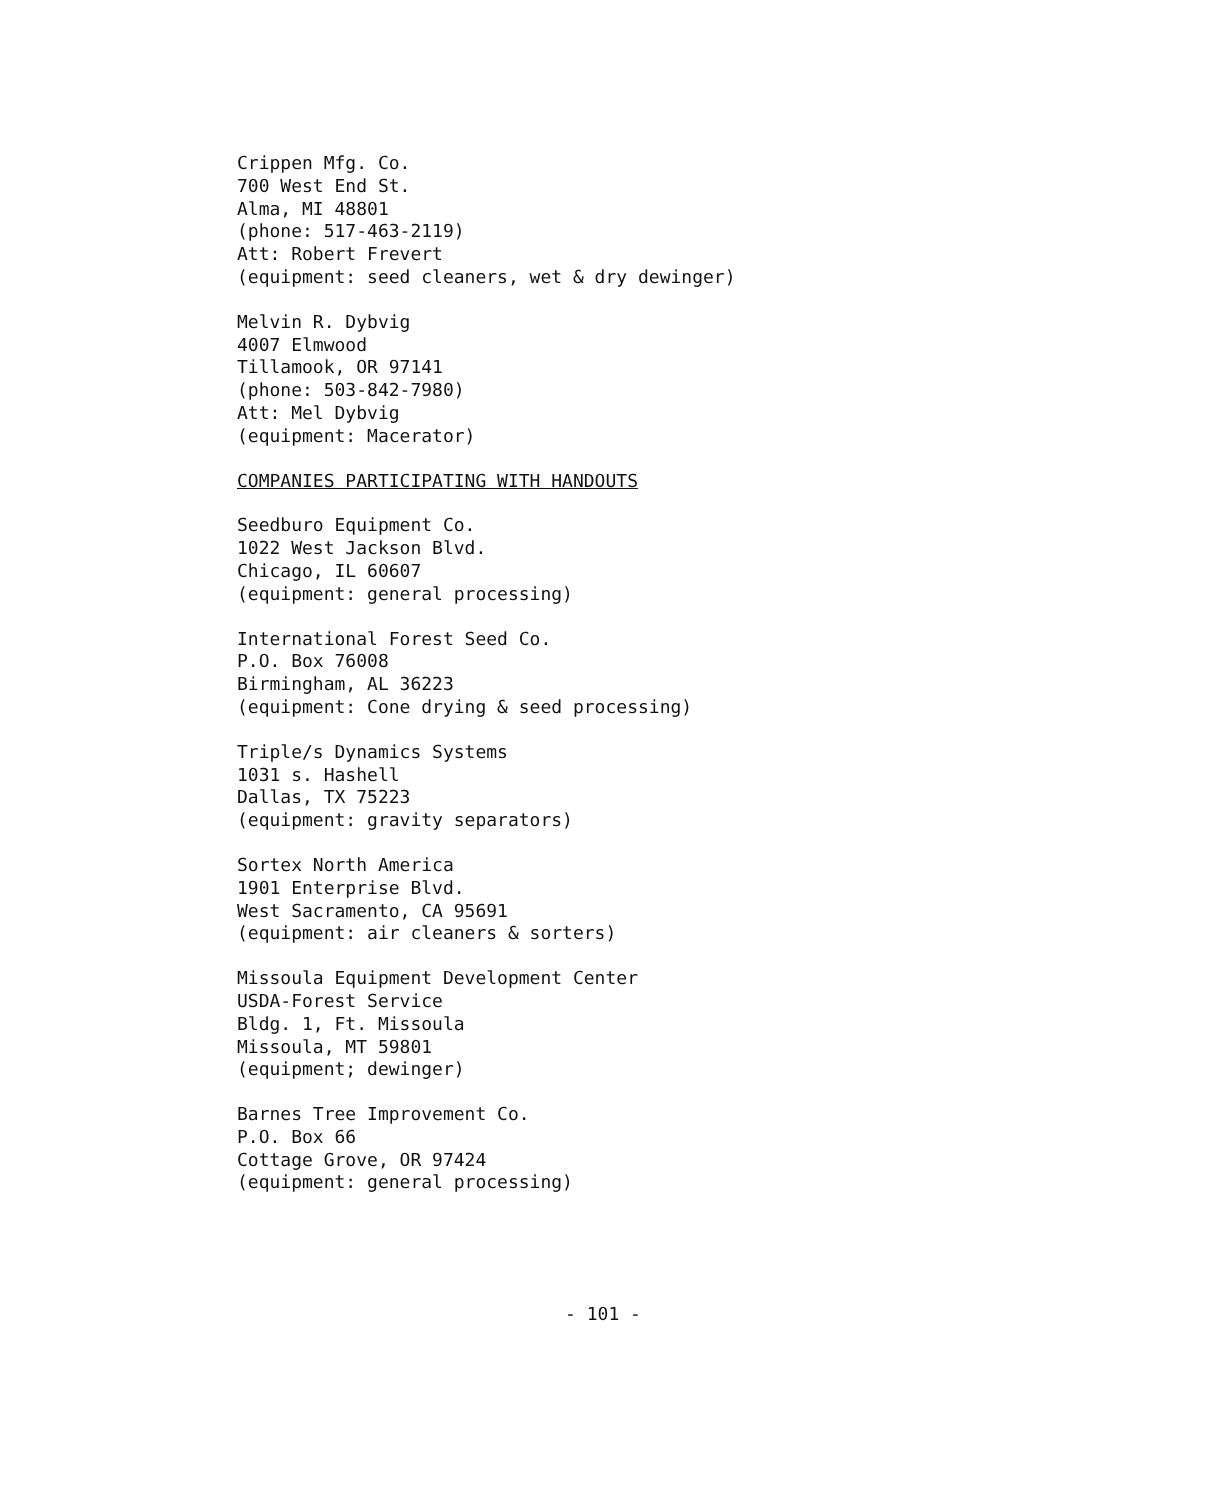Crippen Mfg. Co.
700 West End St.
Alma, MI 48801
(phone: 517-463-2119)
Att: Robert Frevert
(equipment: seed cleaners, wet & dry dewinger)
Melvin R. Dybvig
4007 Elmwood
Tillamook, OR 97141
(phone: 503-842-7980)
Att: Mel Dybvig
(equipment: Macerator)
COMPANIES PARTICIPATING WITH HANDOUTS
Seedburo Equipment Co.
1022 West Jackson Blvd.
Chicago, IL 60607
(equipment: general processing)
International Forest Seed Co.
P.O. Box 76008
Birmingham, AL 36223
(equipment: Cone drying & seed processing)
Triple/s Dynamics Systems
1031 s. Hashell
Dallas, TX 75223
(equipment: gravity separators)
Sortex North America
1901 Enterprise Blvd.
West Sacramento, CA 95691
(equipment: air cleaners & sorters)
Missoula Equipment Development Center
USDA-Forest Service
Bldg. 1, Ft. Missoula
Missoula, MT 59801
(equipment; dewinger)
Barnes Tree Improvement Co.
P.O. Box 66
Cottage Grove, OR 97424
(equipment: general processing)
- 101 -